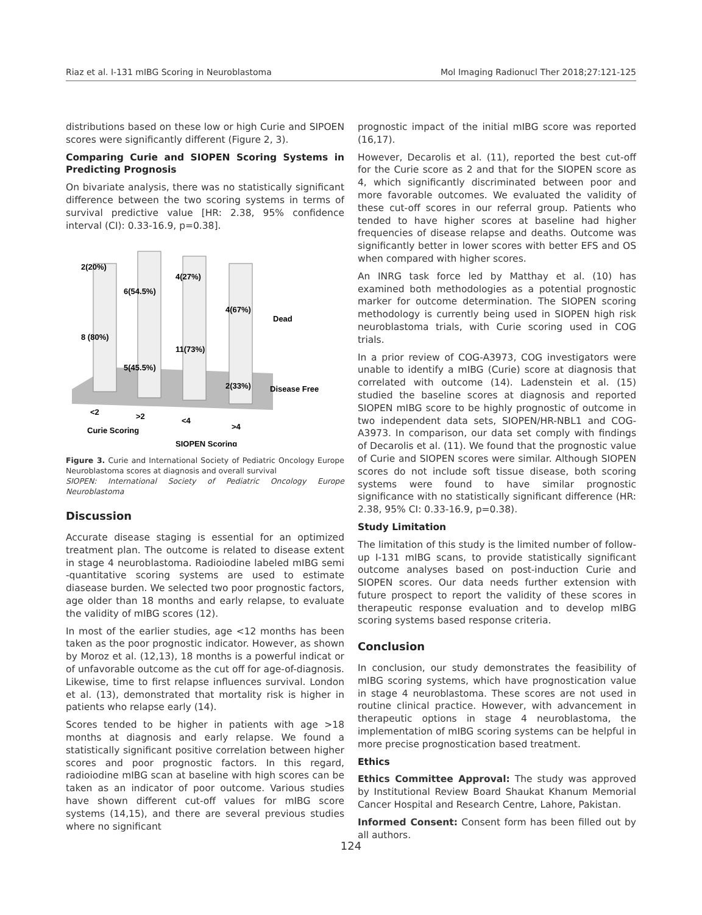Riaz et al. I-131 mIBG Scoring in Neuroblastoma Mol Imaging Radionucl Ther 2018;27:121-125
distributions based on these low or high Curie and SIPOEN scores were significantly different (Figure 2, 3).
Comparing Curie and SIOPEN Scoring Systems in Predicting Prognosis
On bivariate analysis, there was no statistically significant difference between the two scoring systems in terms of survival predictive value [HR: 2.38, 95% confidence interval (CI): 0.33-16.9, p=0.38].
2(20%)
6(54.5%)
4(27%)
4(67%)
Dead
8 (80%)
11(73%)
5(45.5%)
2(33%)
Disease Free
<2
>2
<4
>4
Curie Scoring
SIOPEN Scoring
Figure 3. Curie and International Society of Pediatric Oncology Europe Neuroblastoma scores at diagnosis and overall survival
SIOPEN: International Society of Pediatric Oncology Europe Neuroblastoma
Discussion
Accurate disease staging is essential for an optimized treatment plan. The outcome is related to disease extent in stage 4 neuroblastoma. Radioiodine labeled mIBG semi -quantitative scoring systems are used to estimate diasease burden. We selected two poor prognostic factors, age older than 18 months and early relapse, to evaluate the validity of mIBG scores (12).
In most of the earlier studies, age <12 months has been taken as the poor prognostic indicator. However, as shown by Moroz et al. (12,13), 18 months is a powerful indicat or of unfavorable outcome as the cut off for age-of-diagnosis. Likewise, time to first relapse influences survival. London et al. (13), demonstrated that mortality risk is higher in patients who relapse early (14).
Scores tended to be higher in patients with age >18 months at diagnosis and early relapse. We found a statistically significant positive correlation between higher scores and poor prognostic factors. In this regard, radioiodine mIBG scan at baseline with high scores can be taken as an indicator of poor outcome. Various studies have shown different cut-off values for mIBG score systems (14,15), and there are several previous studies where no significant
prognostic impact of the initial mIBG score was reported (16,17).
However, Decarolis et al. (11), reported the best cut-off for the Curie score as 2 and that for the SIOPEN score as 4, which significantly discriminated between poor and more favorable outcomes. We evaluated the validity of these cut-off scores in our referral group. Patients who tended to have higher scores at baseline had higher frequencies of disease relapse and deaths. Outcome was significantly better in lower scores with better EFS and OS when compared with higher scores.
An INRG task force led by Matthay et al. (10) has examined both methodologies as a potential prognostic marker for outcome determination. The SIOPEN scoring methodology is currently being used in SIOPEN high risk neuroblastoma trials, with Curie scoring used in COG trials.
In a prior review of COG-A3973, COG investigators were unable to identify a mIBG (Curie) score at diagnosis that correlated with outcome (14). Ladenstein et al. (15) studied the baseline scores at diagnosis and reported SIOPEN mIBG score to be highly prognostic of outcome in two independent data sets, SIOPEN/HR-NBL1 and COG-A3973. In comparison, our data set comply with findings of Decarolis et al. (11). We found that the prognostic value of Curie and SIOPEN scores were similar. Although SIOPEN scores do not include soft tissue disease, both scoring systems were found to have similar prognostic significance with no statistically significant difference (HR: 2.38, 95% CI: 0.33-16.9, p=0.38).
Study Limitation
The limitation of this study is the limited number of follow-up I-131 mIBG scans, to provide statistically significant outcome analyses based on post-induction Curie and SIOPEN scores. Our data needs further extension with future prospect to report the validity of these scores in therapeutic response evaluation and to develop mIBG scoring systems based response criteria.
Conclusion
In conclusion, our study demonstrates the feasibility of mIBG scoring systems, which have prognostication value in stage 4 neuroblastoma. These scores are not used in routine clinical practice. However, with advancement in therapeutic options in stage 4 neuroblastoma, the implementation of mIBG scoring systems can be helpful in more precise prognostication based treatment.
Ethics
Ethics Committee Approval: The study was approved by Institutional Review Board Shaukat Khanum Memorial Cancer Hospital and Research Centre, Lahore, Pakistan.
Informed Consent: Consent form has been filled out by all authors.
124